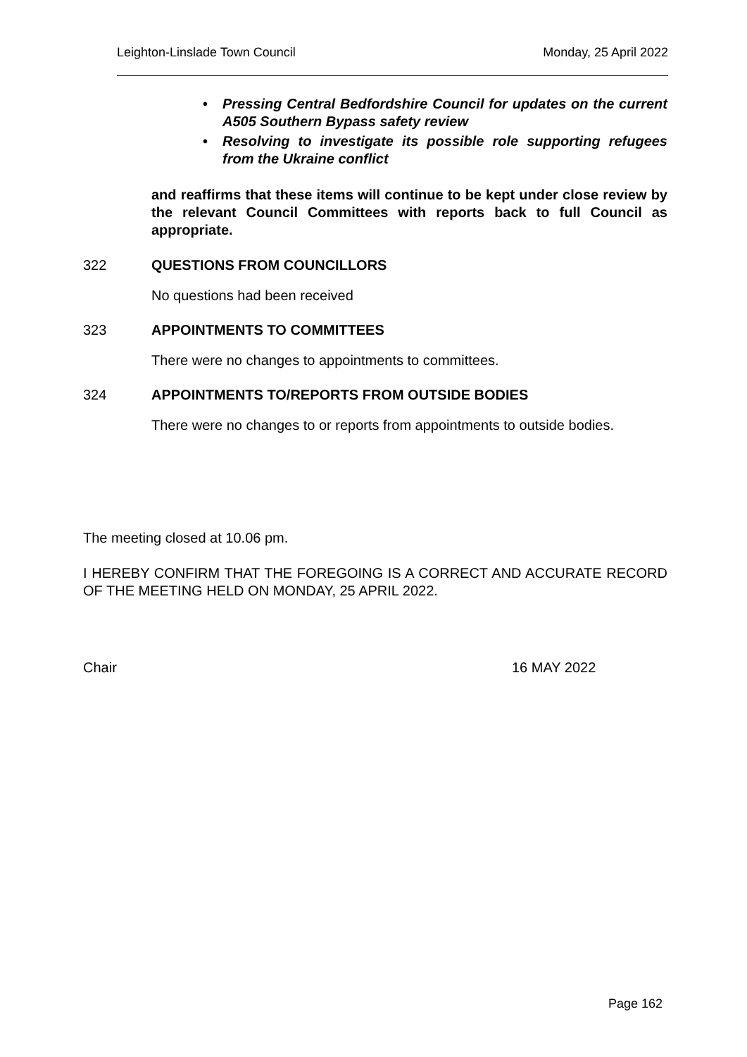Leighton-Linslade Town Council Monday, 25 April 2022
• Pressing Central Bedfordshire Council for updates on the current A505 Southern Bypass safety review
• Resolving to investigate its possible role supporting refugees from the Ukraine conflict
and reaffirms that these items will continue to be kept under close review by the relevant Council Committees with reports back to full Council as appropriate.
322 QUESTIONS FROM COUNCILLORS
No questions had been received
323 APPOINTMENTS TO COMMITTEES
There were no changes to appointments to committees.
324 APPOINTMENTS TO/REPORTS FROM OUTSIDE BODIES
There were no changes to or reports from appointments to outside bodies.
The meeting closed at 10.06 pm.
I HEREBY CONFIRM THAT THE FOREGOING IS A CORRECT AND ACCURATE RECORD OF THE MEETING HELD ON MONDAY, 25 APRIL 2022.
Chair 16 MAY 2022
Page 162